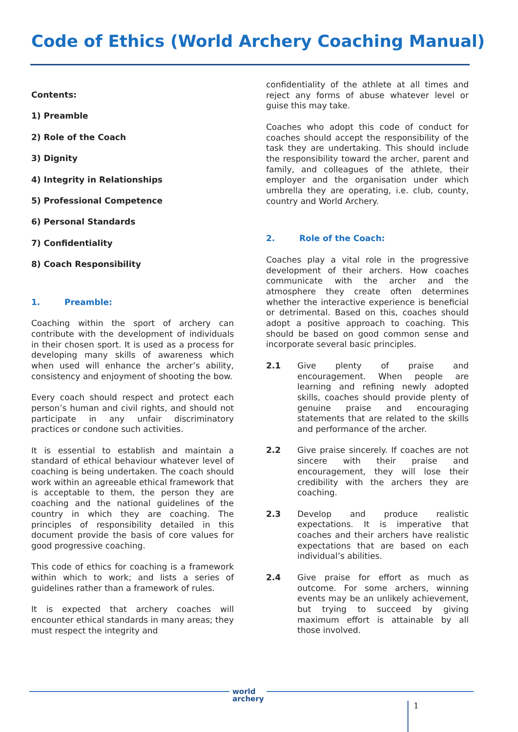Code of Ethics (World Archery Coaching Manual)
Contents:
1) Preamble
2) Role of the Coach
3) Dignity
4) Integrity in Relationships
5) Professional Competence
6) Personal Standards
7) Confidentiality
8) Coach Responsibility
1. Preamble:
Coaching within the sport of archery can contribute with the development of individuals in their chosen sport. It is used as a process for developing many skills of awareness which when used will enhance the archer’s ability, consistency and enjoyment of shooting the bow.
Every coach should respect and protect each person’s human and civil rights, and should not participate in any unfair discriminatory practices or condone such activities.
It is essential to establish and maintain a standard of ethical behaviour whatever level of coaching is being undertaken. The coach should work within an agreeable ethical framework that is acceptable to them, the person they are coaching and the national guidelines of the country in which they are coaching. The principles of responsibility detailed in this document provide the basis of core values for good progressive coaching.
This code of ethics for coaching is a framework within which to work; and lists a series of guidelines rather than a framework of rules.
It is expected that archery coaches will encounter ethical standards in many areas; they must respect the integrity and
confidentiality of the athlete at all times and reject any forms of abuse whatever level or guise this may take.
Coaches who adopt this code of conduct for coaches should accept the responsibility of the task they are undertaking. This should include the responsibility toward the archer, parent and family, and colleagues of the athlete, their employer and the organisation under which umbrella they are operating, i.e. club, county, country and World Archery.
2. Role of the Coach:
Coaches play a vital role in the progressive development of their archers. How coaches communicate with the archer and the atmosphere they create often determines whether the interactive experience is beneficial or detrimental. Based on this, coaches should adopt a positive approach to coaching. This should be based on good common sense and incorporate several basic principles.
2.1 Give plenty of praise and encouragement. When people are learning and refining newly adopted skills, coaches should provide plenty of genuine praise and encouraging statements that are related to the skills and performance of the archer.
2.2 Give praise sincerely. If coaches are not sincere with their praise and encouragement, they will lose their credibility with the archers they are coaching.
2.3 Develop and produce realistic expectations. It is imperative that coaches and their archers have realistic expectations that are based on each individual’s abilities.
2.4 Give praise for effort as much as outcome. For some archers, winning events may be an unlikely achievement, but trying to succeed by giving maximum effort is attainable by all those involved.
world
archery
1